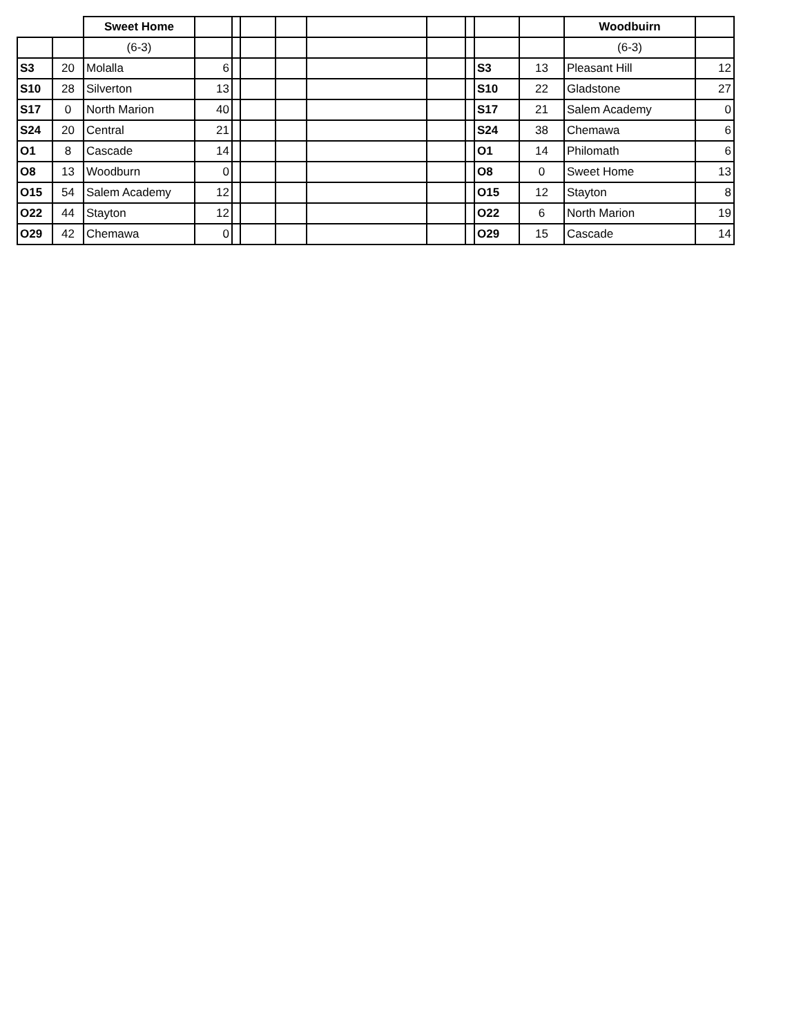| | | Sweet Home | | | | | | | | | | Woodbuirn | |
| | | (6-3) | | | | | | | | | | (6-3) | |
| S3 | 20 | Molalla | 6 | | | | | | | S3 | 13 | Pleasant Hill | 12 |
| S10 | 28 | Silverton | 13 | | | | | | | S10 | 22 | Gladstone | 27 |
| S17 | 0 | North Marion | 40 | | | | | | | S17 | 21 | Salem Academy | 0 |
| S24 | 20 | Central | 21 | | | | | | | S24 | 38 | Chemawa | 6 |
| O1 | 8 | Cascade | 14 | | | | | | | O1 | 14 | Philomath | 6 |
| O8 | 13 | Woodburn | 0 | | | | | | | O8 | 0 | Sweet Home | 13 |
| O15 | 54 | Salem Academy | 12 | | | | | | | O15 | 12 | Stayton | 8 |
| O22 | 44 | Stayton | 12 | | | | | | | O22 | 6 | North Marion | 19 |
| O29 | 42 | Chemawa | 0 | | | | | | | O29 | 15 | Cascade | 14 |